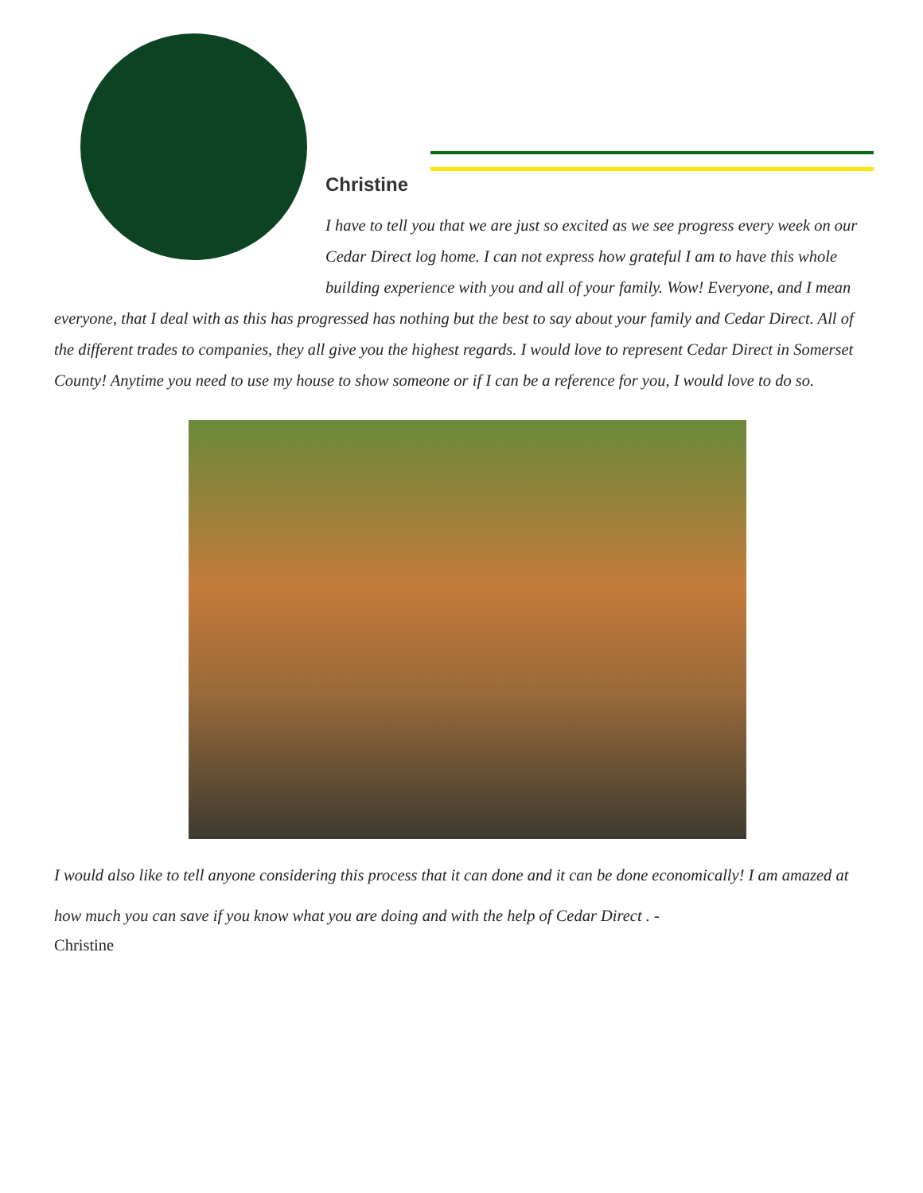Christine
I have to tell you that we are just so excited as we see progress every week on our Cedar Direct log home. I can not express how grateful I am to have this whole building experience with you and all of your family. Wow! Everyone, and I mean everyone, that I deal with as this has progressed has nothing but the best to say about your family and Cedar Direct. All of the different trades to companies, they all give you the highest regards. I would love to represent Cedar Direct in Somerset County! Anytime you need to use my house to show someone or if I can be a reference for you, I would love to do so.
I would also like to tell anyone considering this process that it can done and it can be done economically! I am amazed at how much you can save if you know what you are doing and with the help of Cedar Direct . -
Christine